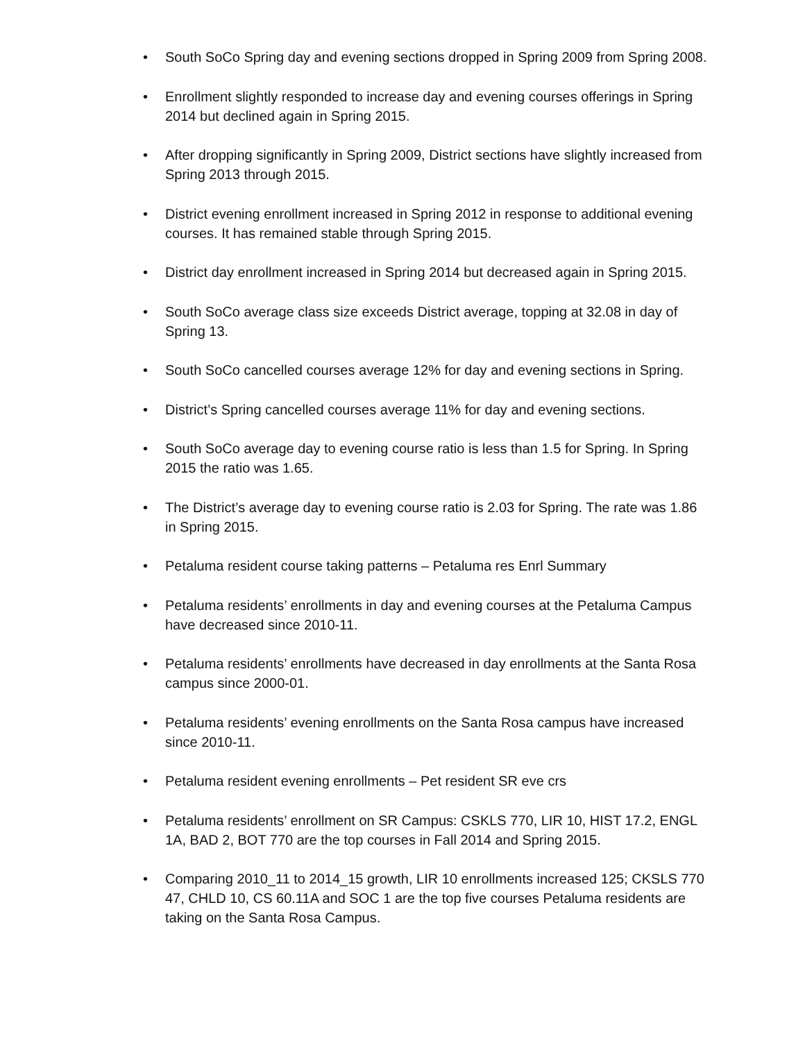• South SoCo Spring day and evening sections dropped in Spring 2009 from Spring 2008.
• Enrollment slightly responded to increase day and evening courses offerings in Spring 2014 but declined again in Spring 2015.
• After dropping significantly in Spring 2009, District sections have slightly increased from Spring 2013 through 2015.
• District evening enrollment increased in Spring 2012 in response to additional evening courses. It has remained stable through Spring 2015.
• District day enrollment increased in Spring 2014 but decreased again in Spring 2015.
• South SoCo average class size exceeds District average, topping at 32.08 in day of Spring 13.
• South SoCo cancelled courses average 12% for day and evening sections in Spring.
• District’s Spring cancelled courses average 11% for day and evening sections.
• South SoCo average day to evening course ratio is less than 1.5 for Spring. In Spring 2015 the ratio was 1.65.
• The District’s average day to evening course ratio is 2.03 for Spring. The rate was 1.86 in Spring 2015.
• Petaluma resident course taking patterns – Petaluma res Enrl Summary
• Petaluma residents’ enrollments in day and evening courses at the Petaluma Campus have decreased since 2010-11.
• Petaluma residents’ enrollments have decreased in day enrollments at the Santa Rosa campus since 2000-01.
• Petaluma residents’ evening enrollments on the Santa Rosa campus have increased since 2010-11.
• Petaluma resident evening enrollments – Pet resident SR eve crs
• Petaluma residents’ enrollment on SR Campus: CSKLS 770, LIR 10, HIST 17.2, ENGL 1A, BAD 2, BOT 770 are the top courses in Fall 2014 and Spring 2015.
• Comparing 2010_11 to 2014_15 growth, LIR 10 enrollments increased 125; CKSLS 770 47, CHLD 10, CS 60.11A and SOC 1 are the top five courses Petaluma residents are taking on the Santa Rosa Campus.